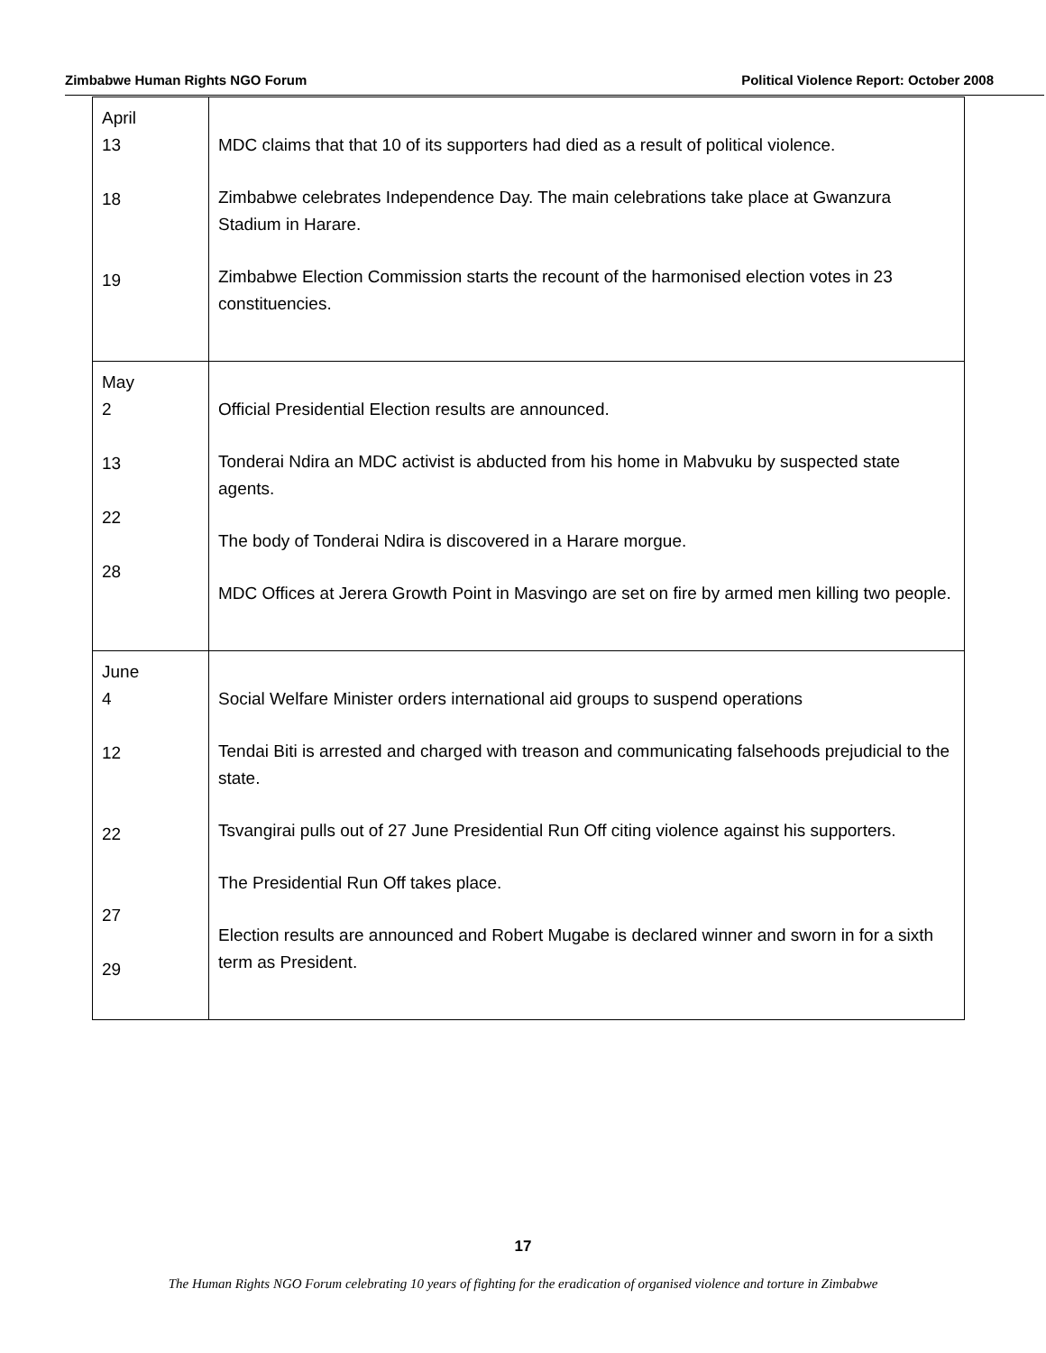Zimbabwe Human Rights NGO Forum Political Violence Report: October 2008
| April 13 18 19 | MDC claims that that 10 of its supporters had died as a result of political violence. Zimbabwe celebrates Independence Day. The main celebrations take place at Gwanzura Stadium in Harare. Zimbabwe Election Commission starts the recount of the harmonised election votes in 23 constituencies. |
| May 2 13 22 28 | Official Presidential Election results are announced. Tonderai Ndira an MDC activist is abducted from his home in Mabvuku by suspected state agents. The body of Tonderai Ndira is discovered in a Harare morgue. MDC Offices at Jerera Growth Point in Masvingo are set on fire by armed men killing two people. |
| June 4 12 22 27 29 | Social Welfare Minister orders international aid groups to suspend operations Tendai Biti is arrested and charged with treason and communicating falsehoods prejudicial to the state. Tsvangirai pulls out of 27 June Presidential Run Off citing violence against his supporters. The Presidential Run Off takes place. Election results are announced and Robert Mugabe is declared winner and sworn in for a sixth term as President. |
17
The Human Rights NGO Forum celebrating 10 years of fighting for the eradication of organised violence and torture in Zimbabwe